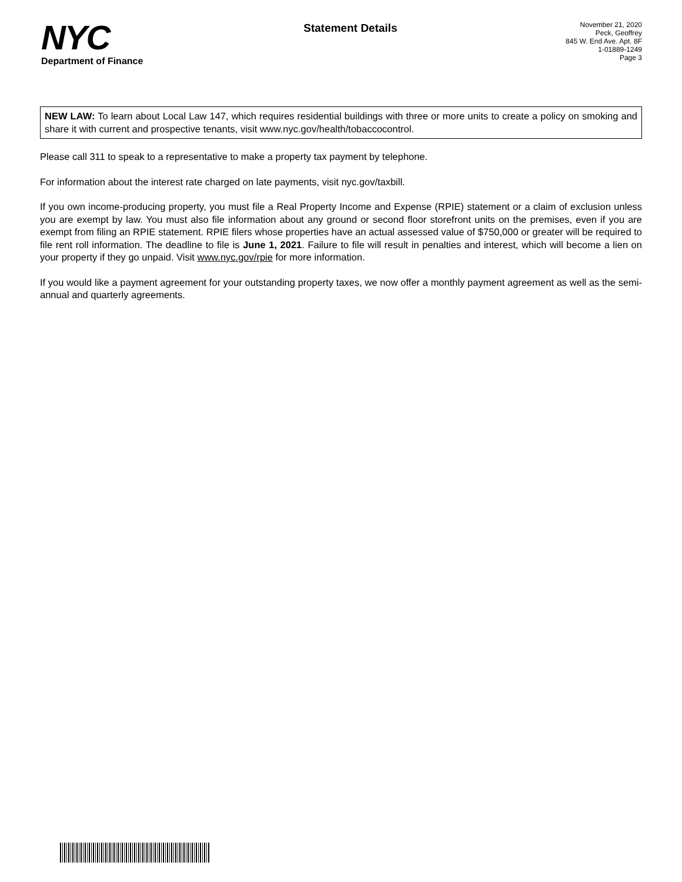NYC
Department of Finance
Statement Details
November 21, 2020
Peck, Geoffrey
845 W. End Ave. Apt. 8F
1-01889-1249
Page 3
NEW LAW: To learn about Local Law 147, which requires residential buildings with three or more units to create a policy on smoking and share it with current and prospective tenants, visit www.nyc.gov/health/tobaccocontrol.
Please call 311 to speak to a representative to make a property tax payment by telephone.
For information about the interest rate charged on late payments, visit nyc.gov/taxbill.
If you own income-producing property, you must file a Real Property Income and Expense (RPIE) statement or a claim of exclusion unless you are exempt by law. You must also file information about any ground or second floor storefront units on the premises, even if you are exempt from filing an RPIE statement. RPIE filers whose properties have an actual assessed value of $750,000 or greater will be required to file rent roll information. The deadline to file is June 1, 2021. Failure to file will result in penalties and interest, which will become a lien on your property if they go unpaid. Visit www.nyc.gov/rpie for more information.
If you would like a payment agreement for your outstanding property taxes, we now offer a monthly payment agreement as well as the semi-annual and quarterly agreements.